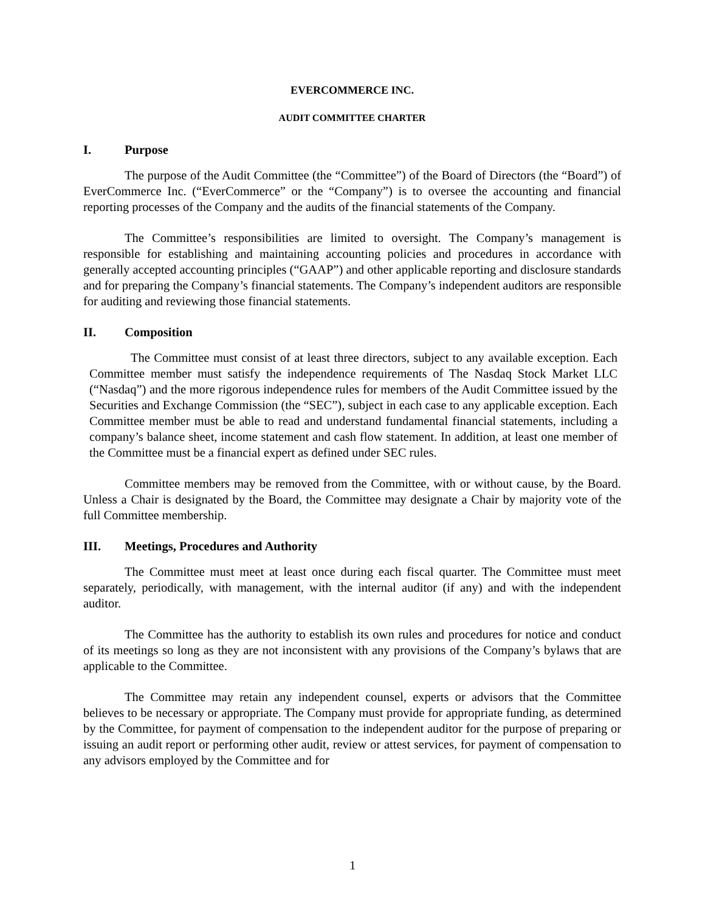EVERCOMMERCE INC.
AUDIT COMMITTEE CHARTER
I. Purpose
The purpose of the Audit Committee (the “Committee”) of the Board of Directors (the “Board”) of EverCommerce Inc. (“EverCommerce” or the “Company”) is to oversee the accounting and financial reporting processes of the Company and the audits of the financial statements of the Company.
The Committee’s responsibilities are limited to oversight. The Company’s management is responsible for establishing and maintaining accounting policies and procedures in accordance with generally accepted accounting principles (“GAAP”) and other applicable reporting and disclosure standards and for preparing the Company’s financial statements. The Company’s independent auditors are responsible for auditing and reviewing those financial statements.
II. Composition
The Committee must consist of at least three directors, subject to any available exception. Each Committee member must satisfy the independence requirements of The Nasdaq Stock Market LLC (“Nasdaq”) and the more rigorous independence rules for members of the Audit Committee issued by the Securities and Exchange Commission (the “SEC”), subject in each case to any applicable exception. Each Committee member must be able to read and understand fundamental financial statements, including a company’s balance sheet, income statement and cash flow statement. In addition, at least one member of the Committee must be a financial expert as defined under SEC rules.
Committee members may be removed from the Committee, with or without cause, by the Board. Unless a Chair is designated by the Board, the Committee may designate a Chair by majority vote of the full Committee membership.
III. Meetings, Procedures and Authority
The Committee must meet at least once during each fiscal quarter. The Committee must meet separately, periodically, with management, with the internal auditor (if any) and with the independent auditor.
The Committee has the authority to establish its own rules and procedures for notice and conduct of its meetings so long as they are not inconsistent with any provisions of the Company’s bylaws that are applicable to the Committee.
The Committee may retain any independent counsel, experts or advisors that the Committee believes to be necessary or appropriate. The Company must provide for appropriate funding, as determined by the Committee, for payment of compensation to the independent auditor for the purpose of preparing or issuing an audit report or performing other audit, review or attest services, for payment of compensation to any advisors employed by the Committee and for
1